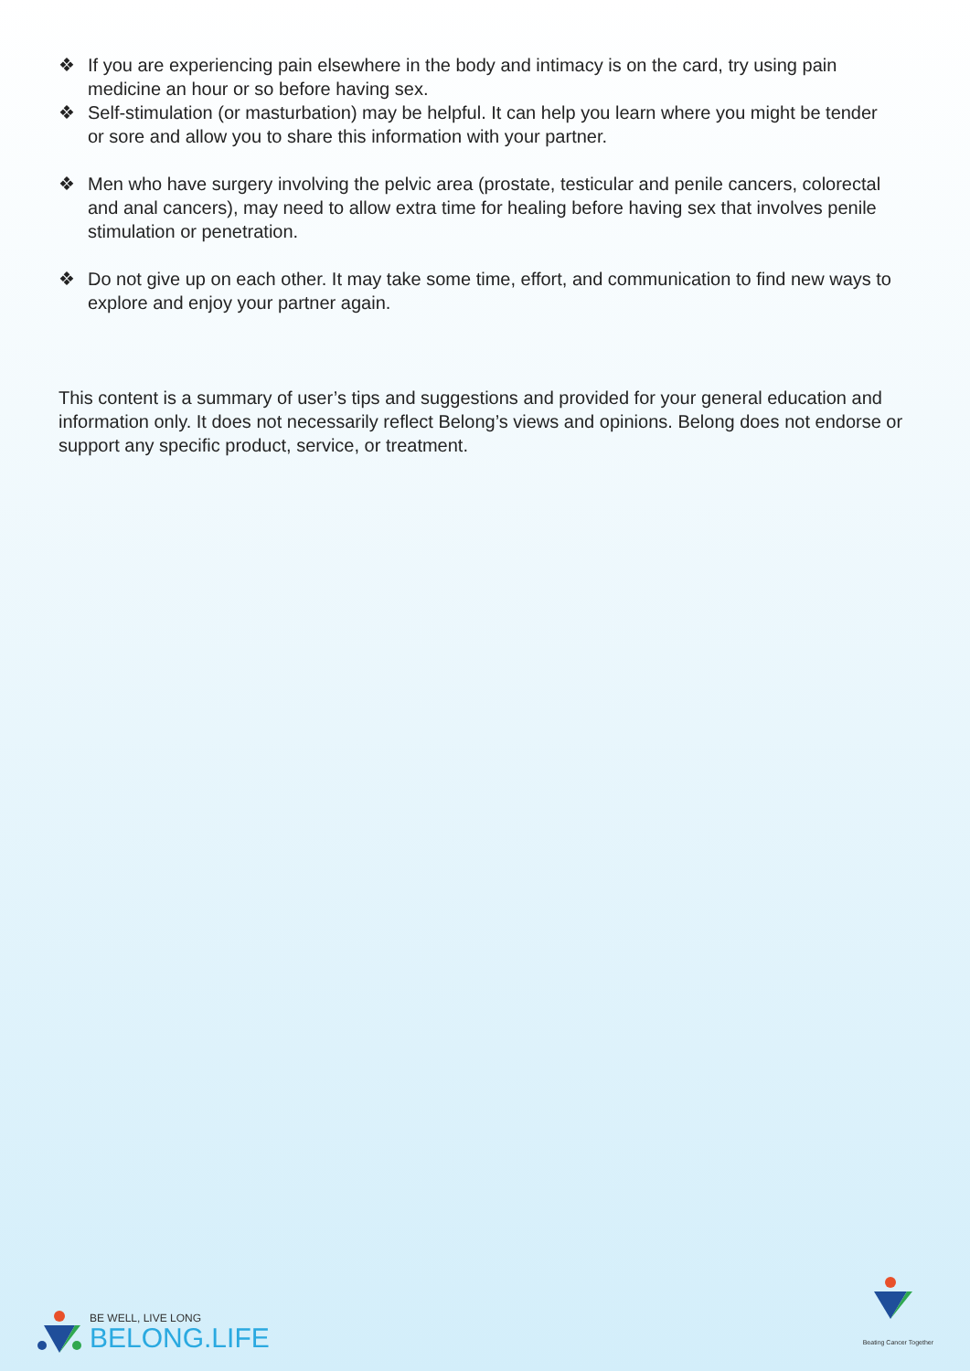❖ If you are experiencing pain elsewhere in the body and intimacy is on the card, try using pain medicine an hour or so before having sex.
❖ Self-stimulation (or masturbation) may be helpful. It can help you learn where you might be tender or sore and allow you to share this information with your partner.
❖ Men who have surgery involving the pelvic area (prostate, testicular and penile cancers, colorectal and anal cancers), may need to allow extra time for healing before having sex that involves penile stimulation or penetration.
❖ Do not give up on each other. It may take some time, effort, and communication to find new ways to explore and enjoy your partner again.
This content is a summary of user’s tips and suggestions and provided for your general education and information only. It does not necessarily reflect Belong’s views and opinions. Belong does not endorse or support any specific product, service, or treatment.
BE WELL, LIVE LONG
BELONG.LIFE
Beating Cancer Together